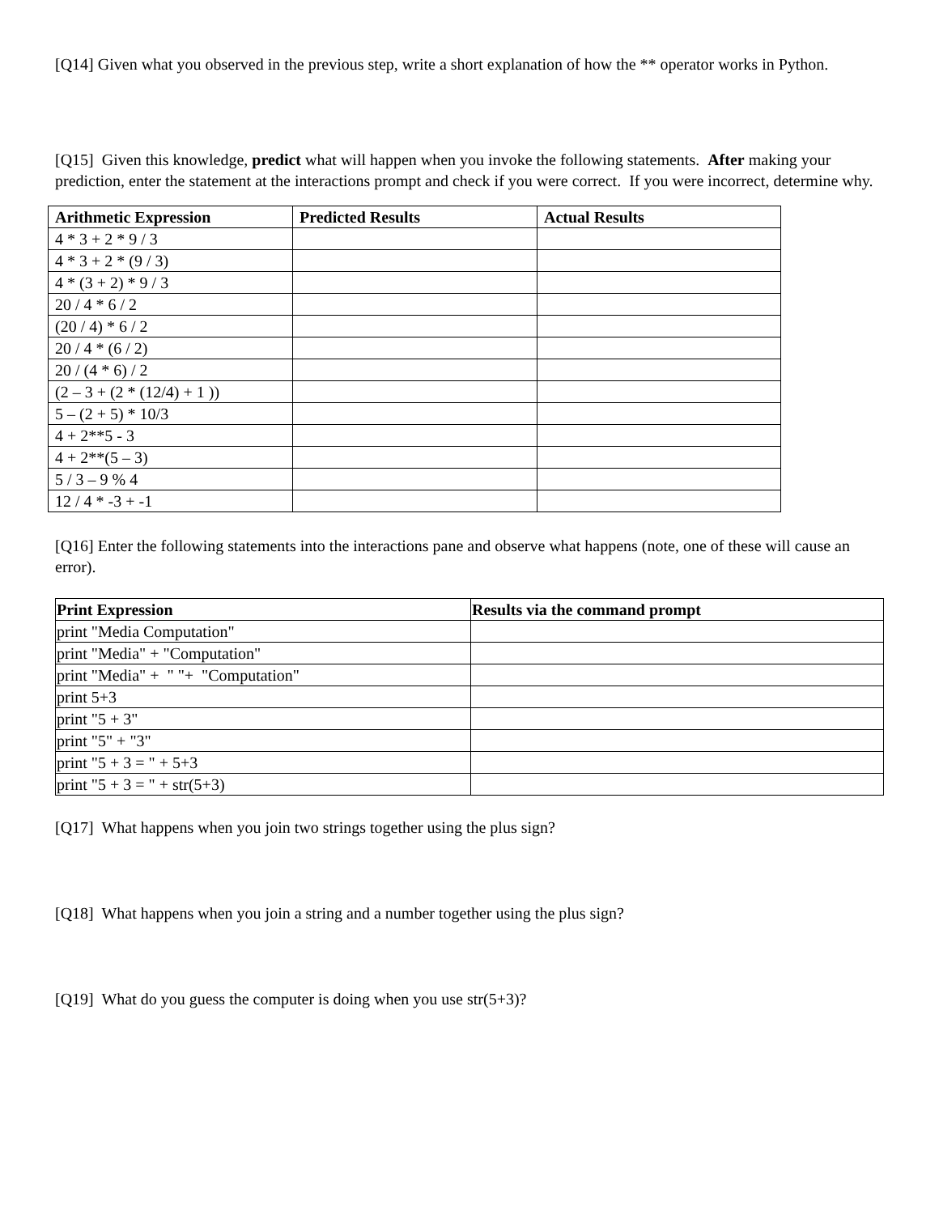[Q14] Given what you observed in the previous step, write a short explanation of how the ** operator works in Python.
[Q15] Given this knowledge, predict what will happen when you invoke the following statements. After making your prediction, enter the statement at the interactions prompt and check if you were correct. If you were incorrect, determine why.
| Arithmetic Expression | Predicted Results | Actual Results |
| --- | --- | --- |
| 4 * 3 + 2 * 9 / 3 | | |
| 4 * 3 + 2 * (9 / 3) | | |
| 4 * (3 + 2) * 9 / 3 | | |
| 20 / 4 * 6 / 2 | | |
| (20 / 4) * 6 / 2 | | |
| 20 / 4 * (6 / 2) | | |
| 20 / (4 * 6) / 2 | | |
| (2 – 3 + (2 * (12/4) + 1 )) | | |
| 5 – (2 + 5) * 10/3 | | |
| 4 + 2**5 - 3 | | |
| 4 + 2**(5 – 3) | | |
| 5 / 3 – 9 % 4 | | |
| 12 / 4 * -3 + -1 | | |
[Q16] Enter the following statements into the interactions pane and observe what happens (note, one of these will cause an error).
| Print Expression | Results via the command prompt |
| --- | --- |
| print "Media Computation" | |
| print "Media" + "Computation" | |
| print "Media" + " "+ "Computation" | |
| print 5+3 | |
| print "5 + 3" | |
| print "5" + "3" | |
| print "5 + 3 = " + 5+3 | |
| print "5 + 3 = " + str(5+3) | |
[Q17] What happens when you join two strings together using the plus sign?
[Q18] What happens when you join a string and a number together using the plus sign?
[Q19] What do you guess the computer is doing when you use str(5+3)?